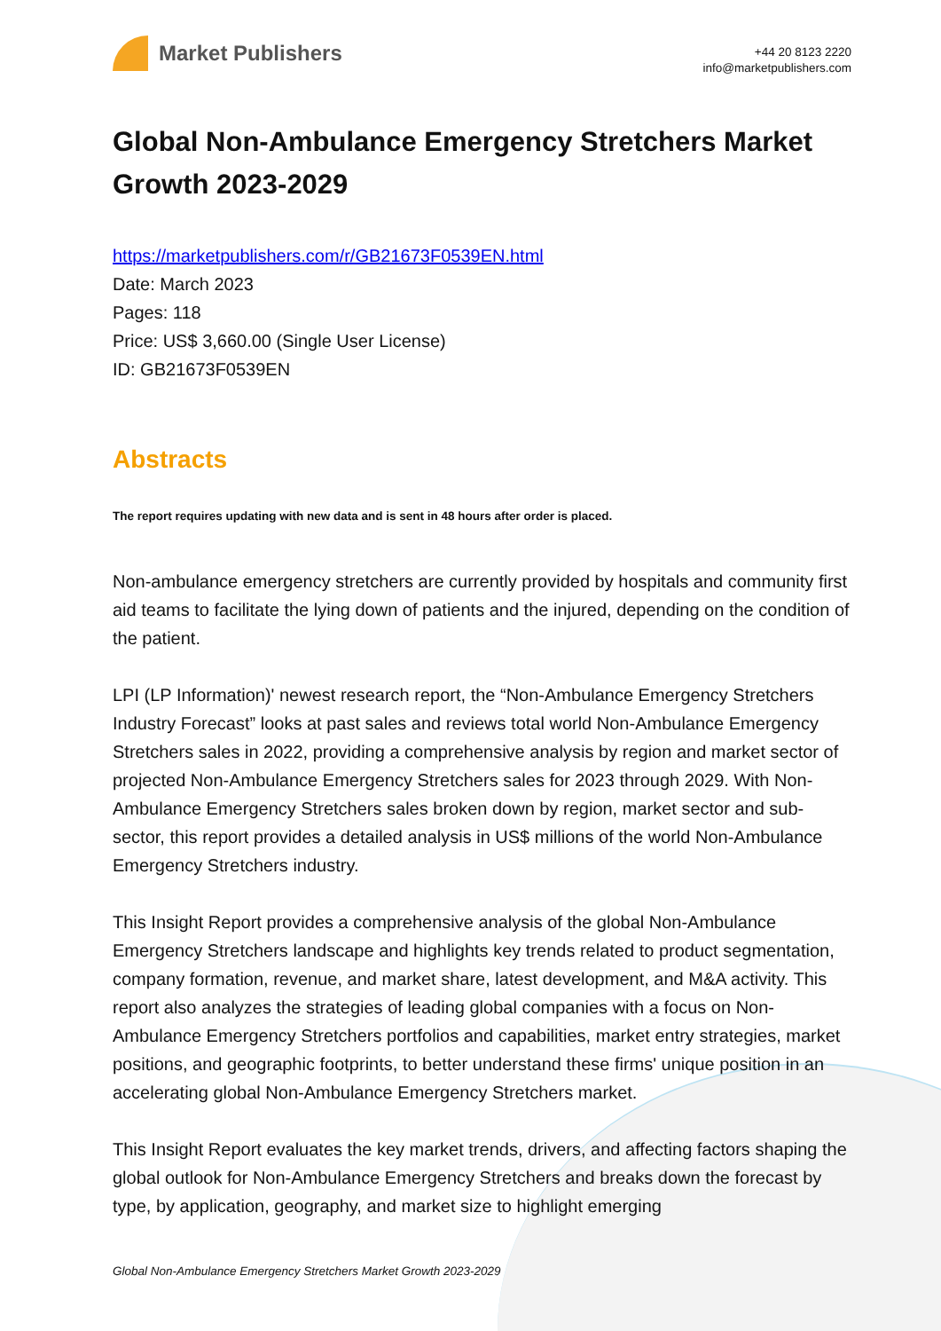Market Publishers
+44 20 8123 2220
info@marketpublishers.com
Global Non-Ambulance Emergency Stretchers Market Growth 2023-2029
https://marketpublishers.com/r/GB21673F0539EN.html
Date: March 2023
Pages: 118
Price: US$ 3,660.00 (Single User License)
ID: GB21673F0539EN
Abstracts
The report requires updating with new data and is sent in 48 hours after order is placed.
Non-ambulance emergency stretchers are currently provided by hospitals and community first aid teams to facilitate the lying down of patients and the injured, depending on the condition of the patient.
LPI (LP Information)' newest research report, the “Non-Ambulance Emergency Stretchers Industry Forecast” looks at past sales and reviews total world Non-Ambulance Emergency Stretchers sales in 2022, providing a comprehensive analysis by region and market sector of projected Non-Ambulance Emergency Stretchers sales for 2023 through 2029. With Non-Ambulance Emergency Stretchers sales broken down by region, market sector and sub-sector, this report provides a detailed analysis in US$ millions of the world Non-Ambulance Emergency Stretchers industry.
This Insight Report provides a comprehensive analysis of the global Non-Ambulance Emergency Stretchers landscape and highlights key trends related to product segmentation, company formation, revenue, and market share, latest development, and M&A activity. This report also analyzes the strategies of leading global companies with a focus on Non-Ambulance Emergency Stretchers portfolios and capabilities, market entry strategies, market positions, and geographic footprints, to better understand these firms' unique position in an accelerating global Non-Ambulance Emergency Stretchers market.
This Insight Report evaluates the key market trends, drivers, and affecting factors shaping the global outlook for Non-Ambulance Emergency Stretchers and breaks down the forecast by type, by application, geography, and market size to highlight emerging
Global Non-Ambulance Emergency Stretchers Market Growth 2023-2029